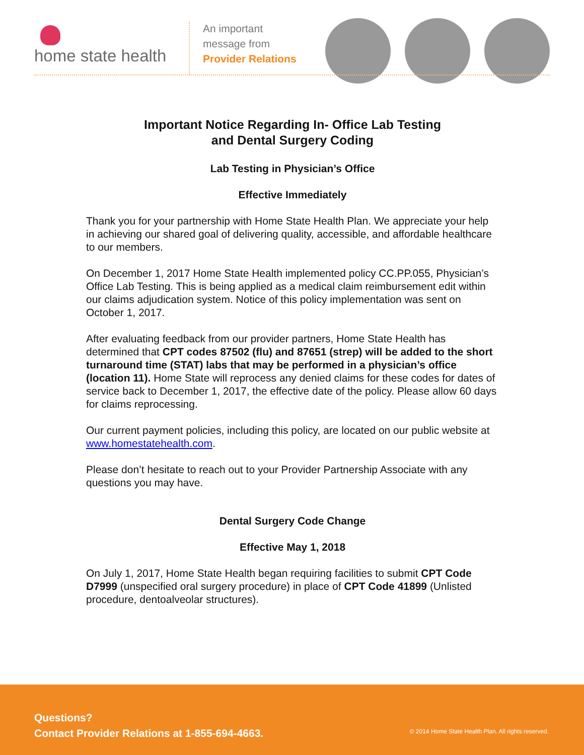home state health
An important
message from
Provider Relations
Important Notice Regarding In- Office Lab Testing
and Dental Surgery Coding
Lab Testing in Physician’s Office
Effective Immediately
Thank you for your partnership with Home State Health Plan. We appreciate your help in achieving our shared goal of delivering quality, accessible, and affordable healthcare to our members.
On December 1, 2017 Home State Health implemented policy CC.PP.055, Physician’s Office Lab Testing. This is being applied as a medical claim reimbursement edit within our claims adjudication system. Notice of this policy implementation was sent on October 1, 2017.
After evaluating feedback from our provider partners, Home State Health has determined that CPT codes 87502 (flu) and 87651 (strep) will be added to the short turnaround time (STAT) labs that may be performed in a physician’s office (location 11). Home State will reprocess any denied claims for these codes for dates of service back to December 1, 2017, the effective date of the policy. Please allow 60 days for claims reprocessing.
Our current payment policies, including this policy, are located on our public website at www.homestatehealth.com.
Please don’t hesitate to reach out to your Provider Partnership Associate with any questions you may have.
Dental Surgery Code Change
Effective May 1, 2018
On July 1, 2017, Home State Health began requiring facilities to submit CPT Code D7999 (unspecified oral surgery procedure) in place of CPT Code 41899 (Unlisted procedure, dentoalveolar structures).
Questions?
Contact Provider Relations at 1-855-694-4663.
© 2014 Home State Health Plan. All rights reserved.